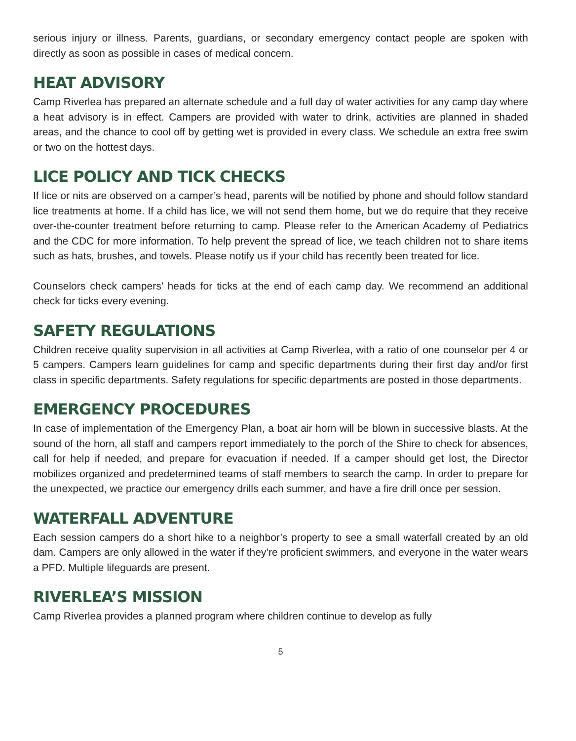serious injury or illness. Parents, guardians, or secondary emergency contact people are spoken with directly as soon as possible in cases of medical concern.
HEAT ADVISORY
Camp Riverlea has prepared an alternate schedule and a full day of water activities for any camp day where a heat advisory is in effect. Campers are provided with water to drink, activities are planned in shaded areas, and the chance to cool off by getting wet is provided in every class. We schedule an extra free swim or two on the hottest days.
LICE POLICY AND TICK CHECKS
If lice or nits are observed on a camper’s head, parents will be notified by phone and should follow standard lice treatments at home. If a child has lice, we will not send them home, but we do require that they receive over-the-counter treatment before returning to camp. Please refer to the American Academy of Pediatrics and the CDC for more information. To help prevent the spread of lice, we teach children not to share items such as hats, brushes, and towels. Please notify us if your child has recently been treated for lice.
Counselors check campers’ heads for ticks at the end of each camp day. We recommend an additional check for ticks every evening.
SAFETY REGULATIONS
Children receive quality supervision in all activities at Camp Riverlea, with a ratio of one counselor per 4 or 5 campers. Campers learn guidelines for camp and specific departments during their first day and/or first class in specific departments. Safety regulations for specific departments are posted in those departments.
EMERGENCY PROCEDURES
In case of implementation of the Emergency Plan, a boat air horn will be blown in successive blasts. At the sound of the horn, all staff and campers report immediately to the porch of the Shire to check for absences, call for help if needed, and prepare for evacuation if needed. If a camper should get lost, the Director mobilizes organized and predetermined teams of staff members to search the camp. In order to prepare for the unexpected, we practice our emergency drills each summer, and have a fire drill once per session.
WATERFALL ADVENTURE
Each session campers do a short hike to a neighbor’s property to see a small waterfall created by an old dam. Campers are only allowed in the water if they’re proficient swimmers, and everyone in the water wears a PFD. Multiple lifeguards are present.
RIVERLEA’S MISSION
Camp Riverlea provides a planned program where children continue to develop as fully
5